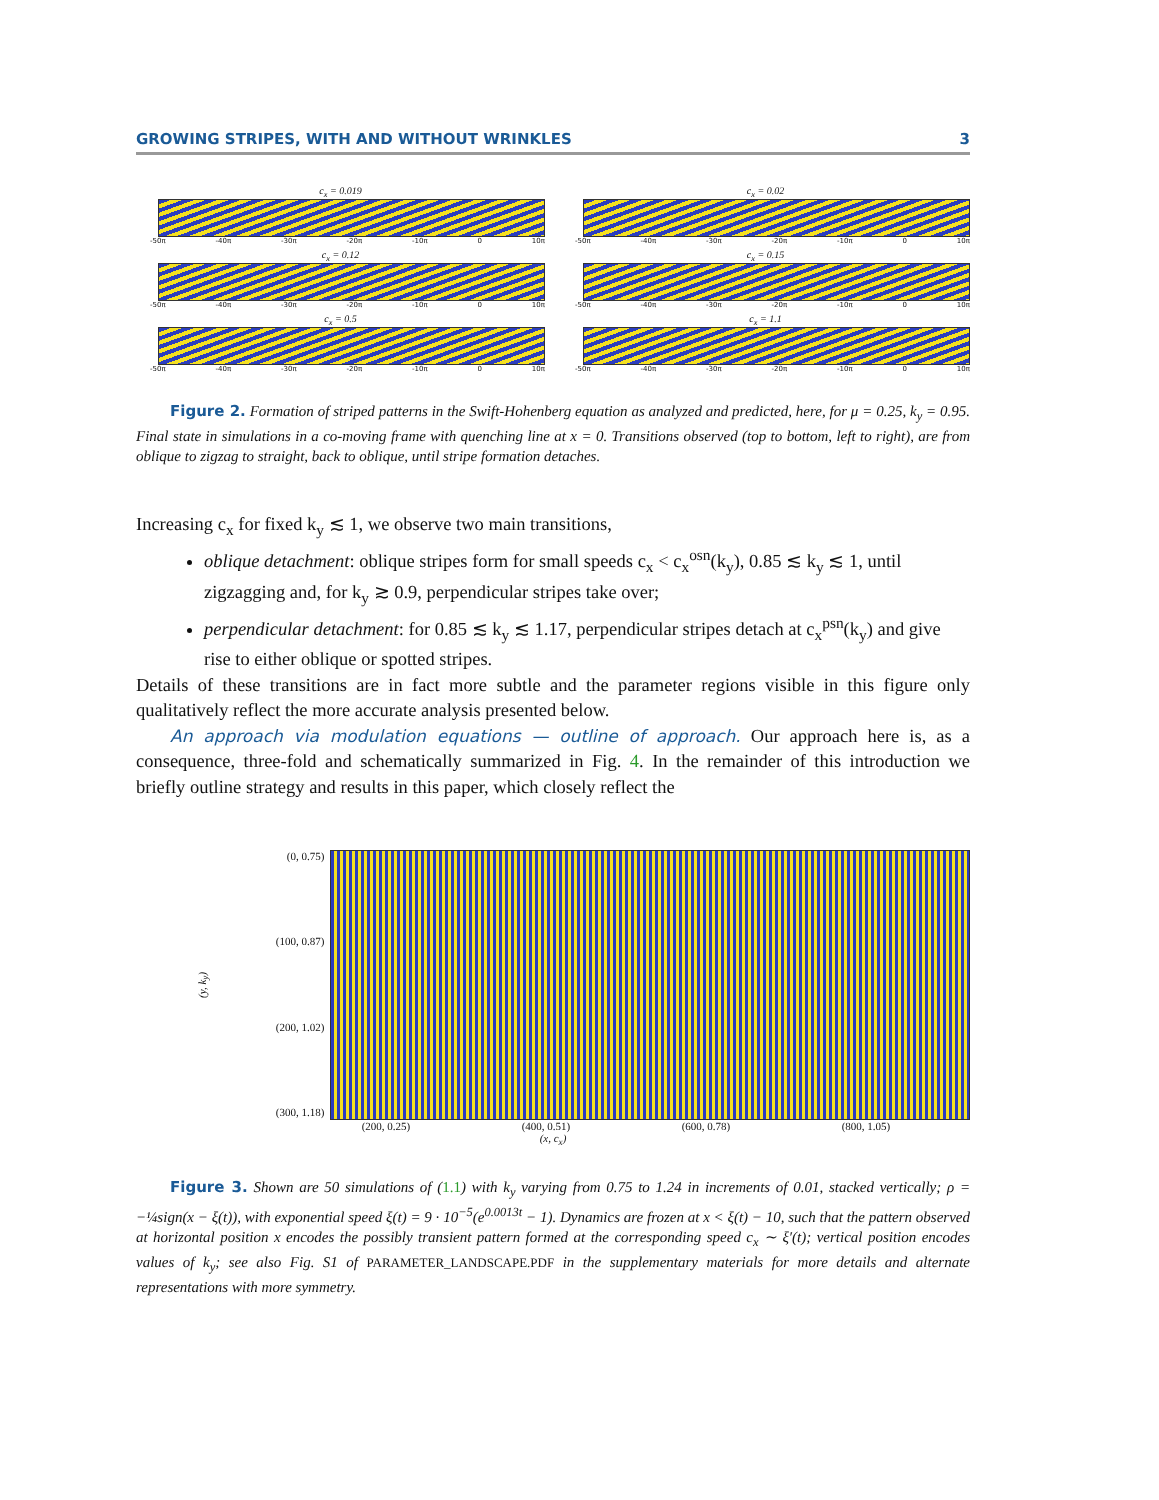GROWING STRIPES, WITH AND WITHOUT WRINKLES 3
c<sub>x</sub> = 0.019
-50π -40π -30π -20π -10π 0 10π
c<sub>x</sub> = 0.02
-50π -40π -30π -20π -10π 0 10π
c<sub>x</sub> = 0.12
-50π -40π -30π -20π -10π 0 10π
c<sub>x</sub> = 0.15
-50π -40π -30π -20π -10π 0 10π
c<sub>x</sub> = 0.5
-50π -40π -30π -20π -10π 0 10π
c<sub>x</sub> = 1.1
-50π -40π -30π -20π -10π 0 10π
Figure 2. Formation of striped patterns in the Swift-Hohenberg equation as analyzed and predicted, here, for μ = 0.25, k<sub>y</sub> = 0.95. Final state in simulations in a co-moving frame with quenching line at x = 0. Transitions observed (top to bottom, left to right), are from oblique to zigzag to straight, back to oblique, until stripe formation detaches.
Increasing c<sub>x</sub> for fixed k<sub>y</sub> ≲ 1, we observe two main transitions,
oblique detachment: oblique stripes form for small speeds c<sub>x</sub> < c<sub>x</sub><sup>osn</sup>(k<sub>y</sub>), 0.85 ≲ k<sub>y</sub> ≲ 1, until zigzagging and, for k<sub>y</sub> ≳ 0.9, perpendicular stripes take over;
perpendicular detachment: for 0.85 ≲ k<sub>y</sub> ≲ 1.17, perpendicular stripes detach at c<sub>x</sub><sup>psn</sup>(k<sub>y</sub>) and give rise to either oblique or spotted stripes.
Details of these transitions are in fact more subtle and the parameter regions visible in this figure only qualitatively reflect the more accurate analysis presented below.
An approach via modulation equations — outline of approach. Our approach here is, as a consequence, three-fold and schematically summarized in Fig. 4. In the remainder of this introduction we briefly outline strategy and results in this paper, which closely reflect the
(y, k<sub>y</sub>)
(0, 0.75)
(100, 0.87)
(200, 1.02)
(300, 1.18)
(200, 0.25) (400, 0.51) (600, 0.78) (800, 1.05)
(x, c<sub>x</sub>)
Figure 3. Shown are 50 simulations of (1.1) with k<sub>y</sub> varying from 0.75 to 1.24 in increments of 0.01, stacked vertically; ρ = −¼sign(x − ξ(t)), with exponential speed ξ(t) = 9 · 10<sup>−5</sup>(e<sup>0.0013t</sup> − 1). Dynamics are frozen at x < ξ(t) − 10, such that the pattern observed at horizontal position x encodes the possibly transient pattern formed at the corresponding speed c<sub>x</sub> ∼ ξ′(t); vertical position encodes values of k<sub>y</sub>; see also Fig. S1 of PARAMETER_LANDSCAPE.PDF in the supplementary materials for more details and alternate representations with more symmetry.